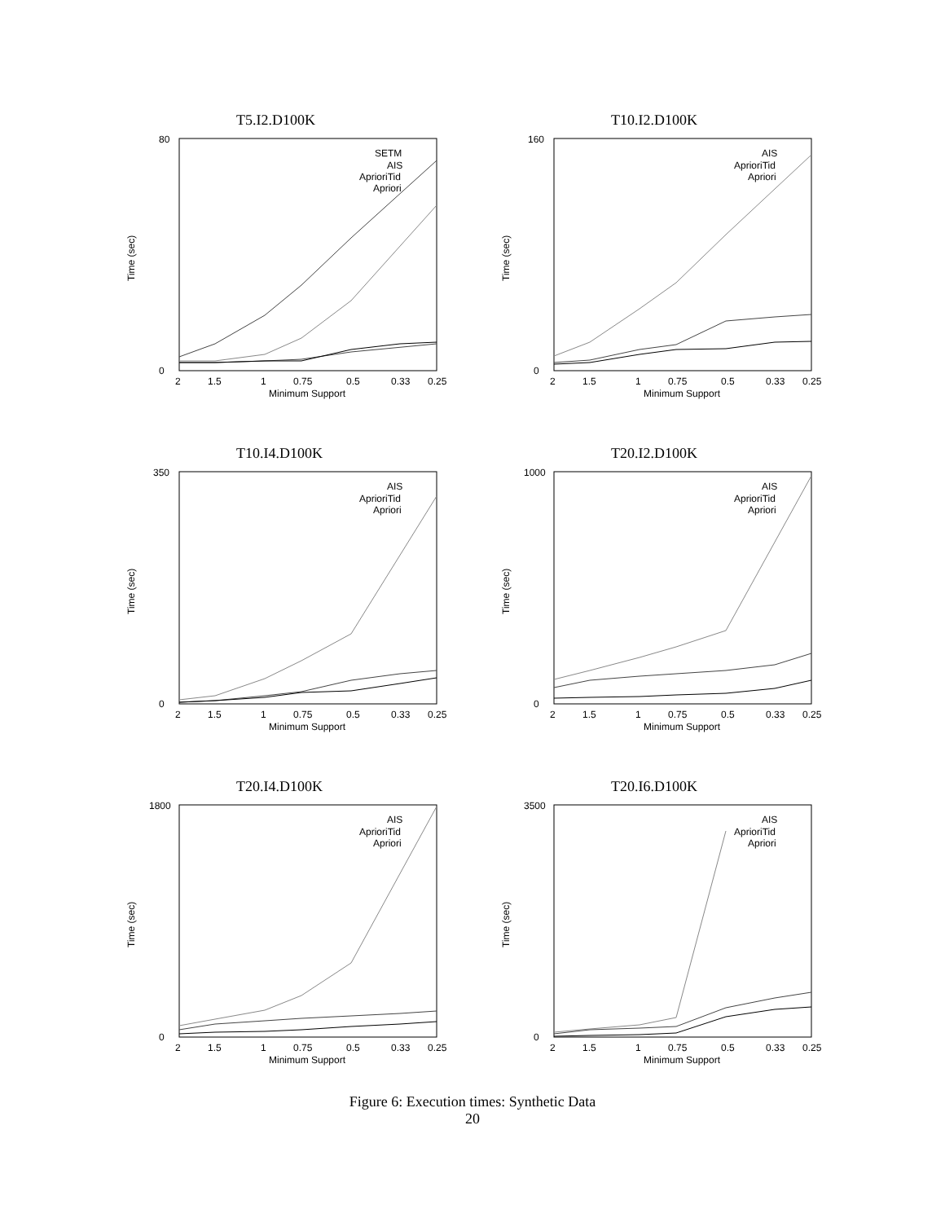T5.I2.D100K
80
0
Time (sec)
2
1.5
1
0.75
0.5
0.33
0.25
Minimum Support
SETM
AIS
AprioriTid
Apriori
T10.I2.D100K
160
0
Time (sec)
2
1.5
1
0.75
0.5
0.33
0.25
Minimum Support
AIS
AprioriTid
Apriori
T10.I4.D100K
350
0
Time (sec)
2
1.5
1
0.75
0.5
0.33
0.25
Minimum Support
AIS
AprioriTid
Apriori
T20.I2.D100K
1000
0
Time (sec)
2
1.5
1
0.75
0.5
0.33
0.25
Minimum Support
AIS
AprioriTid
Apriori
T20.I4.D100K
1800
0
Time (sec)
2
1.5
1
0.75
0.5
0.33
0.25
Minimum Support
AIS
AprioriTid
Apriori
T20.I6.D100K
3500
0
Time (sec)
2
1.5
1
0.75
0.5
0.33
0.25
Minimum Support
AIS
AprioriTid
Apriori
Figure 6: Execution times: Synthetic Data
20